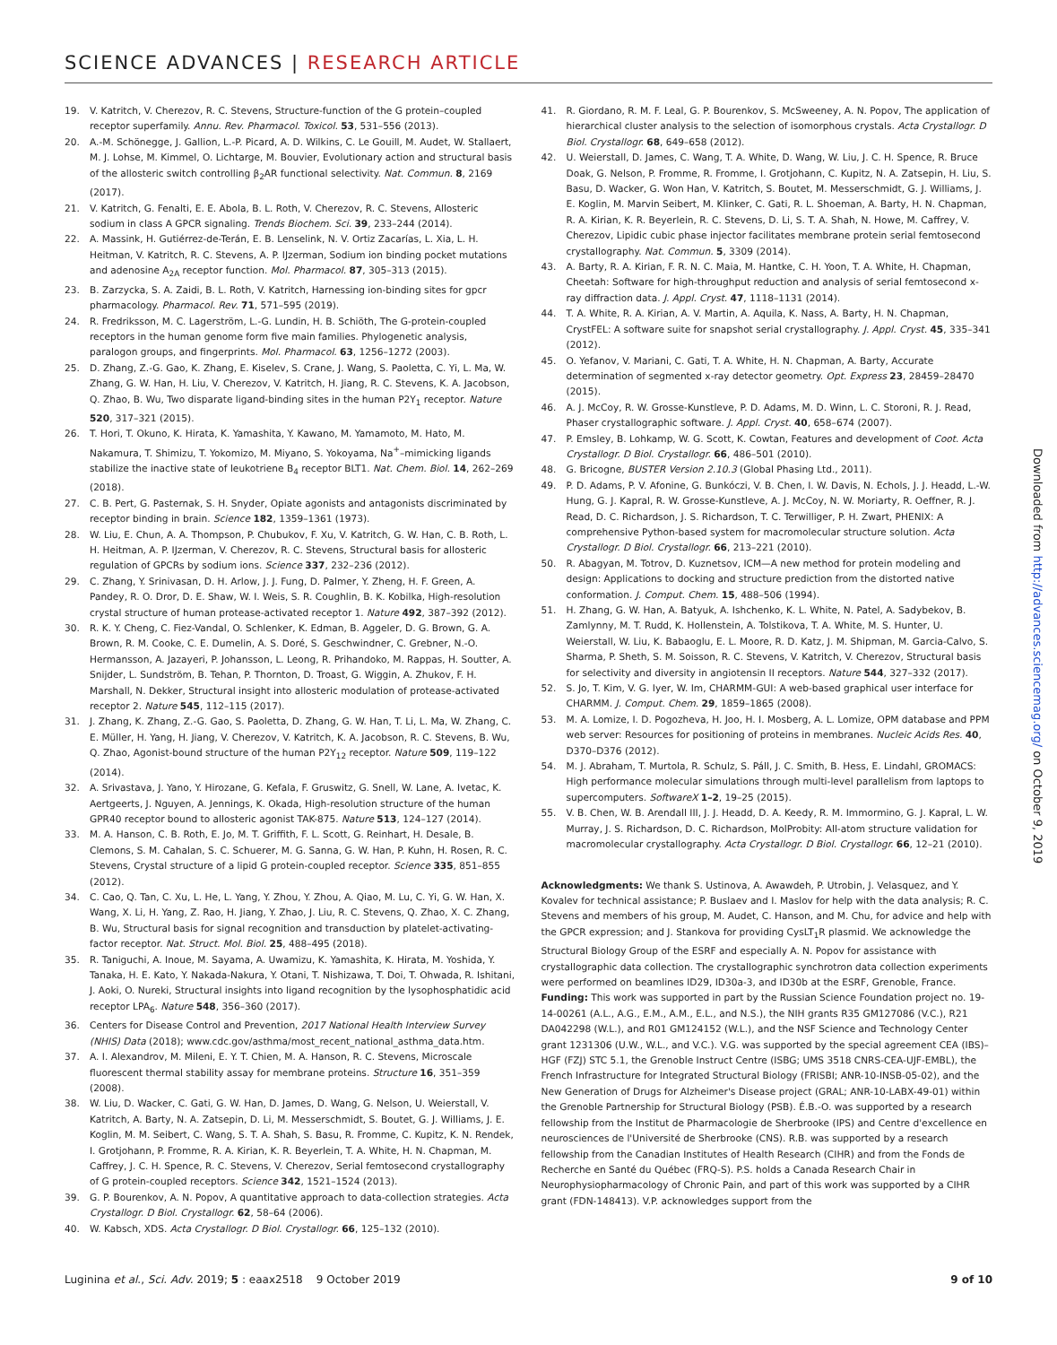SCIENCE ADVANCES | RESEARCH ARTICLE
19. V. Katritch, V. Cherezov, R. C. Stevens, Structure-function of the G protein–coupled receptor superfamily. Annu. Rev. Pharmacol. Toxicol. 53, 531–556 (2013).
20. A.-M. Schönegge, J. Gallion, L.-P. Picard, A. D. Wilkins, C. Le Gouill, M. Audet, W. Stallaert, M. J. Lohse, M. Kimmel, O. Lichtarge, M. Bouvier, Evolutionary action and structural basis of the allosteric switch controlling β<sub>2</sub>AR functional selectivity. Nat. Commun. 8, 2169 (2017).
21. V. Katritch, G. Fenalti, E. E. Abola, B. L. Roth, V. Cherezov, R. C. Stevens, Allosteric sodium in class A GPCR signaling. Trends Biochem. Sci. 39, 233–244 (2014).
22. A. Massink, H. Gutiérrez-de-Terán, E. B. Lenselink, N. V. Ortiz Zacarías, L. Xia, L. H. Heitman, V. Katritch, R. C. Stevens, A. P. IJzerman, Sodium ion binding pocket mutations and adenosine A<sub>2A</sub> receptor function. Mol. Pharmacol. 87, 305–313 (2015).
23. B. Zarzycka, S. A. Zaidi, B. L. Roth, V. Katritch, Harnessing ion-binding sites for gpcr pharmacology. Pharmacol. Rev. 71, 571–595 (2019).
24. R. Fredriksson, M. C. Lagerström, L.-G. Lundin, H. B. Schiöth, The G-protein-coupled receptors in the human genome form five main families. Phylogenetic analysis, paralogon groups, and fingerprints. Mol. Pharmacol. 63, 1256–1272 (2003).
25. D. Zhang, Z.-G. Gao, K. Zhang, E. Kiselev, S. Crane, J. Wang, S. Paoletta, C. Yi, L. Ma, W. Zhang, G. W. Han, H. Liu, V. Cherezov, V. Katritch, H. Jiang, R. C. Stevens, K. A. Jacobson, Q. Zhao, B. Wu, Two disparate ligand-binding sites in the human P2Y<sub>1</sub> receptor. Nature 520, 317–321 (2015).
26. T. Hori, T. Okuno, K. Hirata, K. Yamashita, Y. Kawano, M. Yamamoto, M. Hato, M. Nakamura, T. Shimizu, T. Yokomizo, M. Miyano, S. Yokoyama, Na<sup>+</sup>–mimicking ligands stabilize the inactive state of leukotriene B<sub>4</sub> receptor BLT1. Nat. Chem. Biol. 14, 262–269 (2018).
27. C. B. Pert, G. Pasternak, S. H. Snyder, Opiate agonists and antagonists discriminated by receptor binding in brain. Science 182, 1359–1361 (1973).
28. W. Liu, E. Chun, A. A. Thompson, P. Chubukov, F. Xu, V. Katritch, G. W. Han, C. B. Roth, L. H. Heitman, A. P. IJzerman, V. Cherezov, R. C. Stevens, Structural basis for allosteric regulation of GPCRs by sodium ions. Science 337, 232–236 (2012).
29. C. Zhang, Y. Srinivasan, D. H. Arlow, J. J. Fung, D. Palmer, Y. Zheng, H. F. Green, A. Pandey, R. O. Dror, D. E. Shaw, W. I. Weis, S. R. Coughlin, B. K. Kobilka, High-resolution crystal structure of human protease-activated receptor 1. Nature 492, 387–392 (2012).
30. R. K. Y. Cheng, C. Fiez-Vandal, O. Schlenker, K. Edman, B. Aggeler, D. G. Brown, G. A. Brown, R. M. Cooke, C. E. Dumelin, A. S. Doré, S. Geschwindner, C. Grebner, N.-O. Hermansson, A. Jazayeri, P. Johansson, L. Leong, R. Prihandoko, M. Rappas, H. Soutter, A. Snijder, L. Sundström, B. Tehan, P. Thornton, D. Troast, G. Wiggin, A. Zhukov, F. H. Marshall, N. Dekker, Structural insight into allosteric modulation of protease-activated receptor 2. Nature 545, 112–115 (2017).
31. J. Zhang, K. Zhang, Z.-G. Gao, S. Paoletta, D. Zhang, G. W. Han, T. Li, L. Ma, W. Zhang, C. E. Müller, H. Yang, H. Jiang, V. Cherezov, V. Katritch, K. A. Jacobson, R. C. Stevens, B. Wu, Q. Zhao, Agonist-bound structure of the human P2Y<sub>12</sub> receptor. Nature 509, 119–122 (2014).
32. A. Srivastava, J. Yano, Y. Hirozane, G. Kefala, F. Gruswitz, G. Snell, W. Lane, A. Ivetac, K. Aertgeerts, J. Nguyen, A. Jennings, K. Okada, High-resolution structure of the human GPR40 receptor bound to allosteric agonist TAK-875. Nature 513, 124–127 (2014).
33. M. A. Hanson, C. B. Roth, E. Jo, M. T. Griffith, F. L. Scott, G. Reinhart, H. Desale, B. Clemons, S. M. Cahalan, S. C. Schuerer, M. G. Sanna, G. W. Han, P. Kuhn, H. Rosen, R. C. Stevens, Crystal structure of a lipid G protein-coupled receptor. Science 335, 851–855 (2012).
34. C. Cao, Q. Tan, C. Xu, L. He, L. Yang, Y. Zhou, Y. Zhou, A. Qiao, M. Lu, C. Yi, G. W. Han, X. Wang, X. Li, H. Yang, Z. Rao, H. Jiang, Y. Zhao, J. Liu, R. C. Stevens, Q. Zhao, X. C. Zhang, B. Wu, Structural basis for signal recognition and transduction by platelet-activating-factor receptor. Nat. Struct. Mol. Biol. 25, 488–495 (2018).
35. R. Taniguchi, A. Inoue, M. Sayama, A. Uwamizu, K. Yamashita, K. Hirata, M. Yoshida, Y. Tanaka, H. E. Kato, Y. Nakada-Nakura, Y. Otani, T. Nishizawa, T. Doi, T. Ohwada, R. Ishitani, J. Aoki, O. Nureki, Structural insights into ligand recognition by the lysophosphatidic acid receptor LPA<sub>6</sub>. Nature 548, 356–360 (2017).
36. Centers for Disease Control and Prevention, 2017 National Health Interview Survey (NHIS) Data (2018); www.cdc.gov/asthma/most_recent_national_asthma_data.htm.
37. A. I. Alexandrov, M. Mileni, E. Y. T. Chien, M. A. Hanson, R. C. Stevens, Microscale fluorescent thermal stability assay for membrane proteins. Structure 16, 351–359 (2008).
38. W. Liu, D. Wacker, C. Gati, G. W. Han, D. James, D. Wang, G. Nelson, U. Weierstall, V. Katritch, A. Barty, N. A. Zatsepin, D. Li, M. Messerschmidt, S. Boutet, G. J. Williams, J. E. Koglin, M. M. Seibert, C. Wang, S. T. A. Shah, S. Basu, R. Fromme, C. Kupitz, K. N. Rendek, I. Grotjohann, P. Fromme, R. A. Kirian, K. R. Beyerlein, T. A. White, H. N. Chapman, M. Caffrey, J. C. H. Spence, R. C. Stevens, V. Cherezov, Serial femtosecond crystallography of G protein-coupled receptors. Science 342, 1521–1524 (2013).
39. G. P. Bourenkov, A. N. Popov, A quantitative approach to data-collection strategies. Acta Crystallogr. D Biol. Crystallogr. 62, 58–64 (2006).
40. W. Kabsch, XDS. Acta Crystallogr. D Biol. Crystallogr. 66, 125–132 (2010).
41. R. Giordano, R. M. F. Leal, G. P. Bourenkov, S. McSweeney, A. N. Popov, The application of hierarchical cluster analysis to the selection of isomorphous crystals. Acta Crystallogr. D Biol. Crystallogr. 68, 649–658 (2012).
42. U. Weierstall, D. James, C. Wang, T. A. White, D. Wang, W. Liu, J. C. H. Spence, R. Bruce Doak, G. Nelson, P. Fromme, R. Fromme, I. Grotjohann, C. Kupitz, N. A. Zatsepin, H. Liu, S. Basu, D. Wacker, G. Won Han, V. Katritch, S. Boutet, M. Messerschmidt, G. J. Williams, J. E. Koglin, M. Marvin Seibert, M. Klinker, C. Gati, R. L. Shoeman, A. Barty, H. N. Chapman, R. A. Kirian, K. R. Beyerlein, R. C. Stevens, D. Li, S. T. A. Shah, N. Howe, M. Caffrey, V. Cherezov, Lipidic cubic phase injector facilitates membrane protein serial femtosecond crystallography. Nat. Commun. 5, 3309 (2014).
43. A. Barty, R. A. Kirian, F. R. N. C. Maia, M. Hantke, C. H. Yoon, T. A. White, H. Chapman, Cheetah: Software for high-throughput reduction and analysis of serial femtosecond x-ray diffraction data. J. Appl. Cryst. 47, 1118–1131 (2014).
44. T. A. White, R. A. Kirian, A. V. Martin, A. Aquila, K. Nass, A. Barty, H. N. Chapman, CrystFEL: A software suite for snapshot serial crystallography. J. Appl. Cryst. 45, 335–341 (2012).
45. O. Yefanov, V. Mariani, C. Gati, T. A. White, H. N. Chapman, A. Barty, Accurate determination of segmented x-ray detector geometry. Opt. Express 23, 28459–28470 (2015).
46. A. J. McCoy, R. W. Grosse-Kunstleve, P. D. Adams, M. D. Winn, L. C. Storoni, R. J. Read, Phaser crystallographic software. J. Appl. Cryst. 40, 658–674 (2007).
47. P. Emsley, B. Lohkamp, W. G. Scott, K. Cowtan, Features and development of Coot. Acta Crystallogr. D Biol. Crystallogr. 66, 486–501 (2010).
48. G. Bricogne, BUSTER Version 2.10.3 (Global Phasing Ltd., 2011).
49. P. D. Adams, P. V. Afonine, G. Bunkóczi, V. B. Chen, I. W. Davis, N. Echols, J. J. Headd, L.-W. Hung, G. J. Kapral, R. W. Grosse-Kunstleve, A. J. McCoy, N. W. Moriarty, R. Oeffner, R. J. Read, D. C. Richardson, J. S. Richardson, T. C. Terwilliger, P. H. Zwart, PHENIX: A comprehensive Python-based system for macromolecular structure solution. Acta Crystallogr. D Biol. Crystallogr. 66, 213–221 (2010).
50. R. Abagyan, M. Totrov, D. Kuznetsov, ICM—A new method for protein modeling and design: Applications to docking and structure prediction from the distorted native conformation. J. Comput. Chem. 15, 488–506 (1994).
51. H. Zhang, G. W. Han, A. Batyuk, A. Ishchenko, K. L. White, N. Patel, A. Sadybekov, B. Zamlynny, M. T. Rudd, K. Hollenstein, A. Tolstikova, T. A. White, M. S. Hunter, U. Weierstall, W. Liu, K. Babaoglu, E. L. Moore, R. D. Katz, J. M. Shipman, M. Garcia-Calvo, S. Sharma, P. Sheth, S. M. Soisson, R. C. Stevens, V. Katritch, V. Cherezov, Structural basis for selectivity and diversity in angiotensin II receptors. Nature 544, 327–332 (2017).
52. S. Jo, T. Kim, V. G. Iyer, W. Im, CHARMM-GUI: A web-based graphical user interface for CHARMM. J. Comput. Chem. 29, 1859–1865 (2008).
53. M. A. Lomize, I. D. Pogozheva, H. Joo, H. I. Mosberg, A. L. Lomize, OPM database and PPM web server: Resources for positioning of proteins in membranes. Nucleic Acids Res. 40, D370–D376 (2012).
54. M. J. Abraham, T. Murtola, R. Schulz, S. Páll, J. C. Smith, B. Hess, E. Lindahl, GROMACS: High performance molecular simulations through multi-level parallelism from laptops to supercomputers. SoftwareX 1–2, 19–25 (2015).
55. V. B. Chen, W. B. Arendall III, J. J. Headd, D. A. Keedy, R. M. Immormino, G. J. Kapral, L. W. Murray, J. S. Richardson, D. C. Richardson, MolProbity: All-atom structure validation for macromolecular crystallography. Acta Crystallogr. D Biol. Crystallogr. 66, 12–21 (2010).
Acknowledgments: We thank S. Ustinova, A. Awawdeh, P. Utrobin, J. Velasquez, and Y. Kovalev for technical assistance; P. Buslaev and I. Maslov for help with the data analysis; R. C. Stevens and members of his group, M. Audet, C. Hanson, and M. Chu, for advice and help with the GPCR expression; and J. Stankova for providing CysLT<sub>1</sub>R plasmid. We acknowledge the Structural Biology Group of the ESRF and especially A. N. Popov for assistance with crystallographic data collection. The crystallographic synchrotron data collection experiments were performed on beamlines ID29, ID30a-3, and ID30b at the ESRF, Grenoble, France. Funding: This work was supported in part by the Russian Science Foundation project no. 19-14-00261 (A.L., A.G., E.M., A.M., E.L., and N.S.), the NIH grants R35 GM127086 (V.C.), R21 DA042298 (W.L.), and R01 GM124152 (W.L.), and the NSF Science and Technology Center grant 1231306 (U.W., W.L., and V.C.). V.G. was supported by the special agreement CEA (IBS)–HGF (FZJ) STC 5.1, the Grenoble Instruct Centre (ISBG; UMS 3518 CNRS-CEA-UJF-EMBL), the French Infrastructure for Integrated Structural Biology (FRISBI; ANR-10-INSB-05-02), and the New Generation of Drugs for Alzheimer's Disease project (GRAL; ANR-10-LABX-49-01) within the Grenoble Partnership for Structural Biology (PSB). É.B.-O. was supported by a research fellowship from the Institut de Pharmacologie de Sherbrooke (IPS) and Centre d'excellence en neurosciences de l'Université de Sherbrooke (CNS). R.B. was supported by a research fellowship from the Canadian Institutes of Health Research (CIHR) and from the Fonds de Recherche en Santé du Québec (FRQ-S). P.S. holds a Canada Research Chair in Neurophysiopharmacology of Chronic Pain, and part of this work was supported by a CIHR grant (FDN-148413). V.P. acknowledges support from the
Downloaded from http://advances.sciencemag.org/ on October 9, 2019
Luginina et al., Sci. Adv. 2019; 5 : eaax2518 9 October 2019
9 of 10